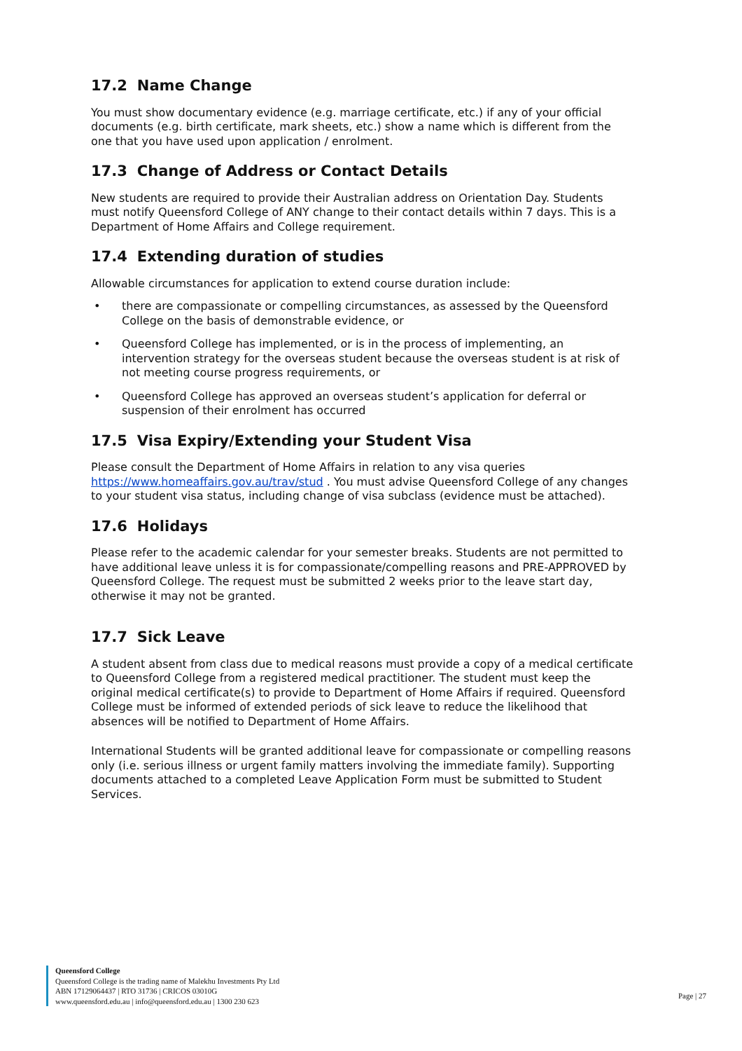17.2 Name Change
You must show documentary evidence (e.g. marriage certificate, etc.) if any of your official documents (e.g. birth certificate, mark sheets, etc.) show a name which is different from the one that you have used upon application / enrolment.
17.3 Change of Address or Contact Details
New students are required to provide their Australian address on Orientation Day. Students must notify Queensford College of ANY change to their contact details within 7 days. This is a Department of Home Affairs and College requirement.
17.4 Extending duration of studies
Allowable circumstances for application to extend course duration include:
• there are compassionate or compelling circumstances, as assessed by the Queensford College on the basis of demonstrable evidence, or
• Queensford College has implemented, or is in the process of implementing, an intervention strategy for the overseas student because the overseas student is at risk of not meeting course progress requirements, or
• Queensford College has approved an overseas student’s application for deferral or suspension of their enrolment has occurred
17.5 Visa Expiry/Extending your Student Visa
Please consult the Department of Home Affairs in relation to any visa queries https://www.homeaffairs.gov.au/trav/stud . You must advise Queensford College of any changes to your student visa status, including change of visa subclass (evidence must be attached).
17.6 Holidays
Please refer to the academic calendar for your semester breaks. Students are not permitted to have additional leave unless it is for compassionate/compelling reasons and PRE-APPROVED by Queensford College. The request must be submitted 2 weeks prior to the leave start day, otherwise it may not be granted.
17.7 Sick Leave
A student absent from class due to medical reasons must provide a copy of a medical certificate to Queensford College from a registered medical practitioner. The student must keep the original medical certificate(s) to provide to Department of Home Affairs if required. Queensford College must be informed of extended periods of sick leave to reduce the likelihood that absences will be notified to Department of Home Affairs.
International Students will be granted additional leave for compassionate or compelling reasons only (i.e. serious illness or urgent family matters involving the immediate family). Supporting documents attached to a completed Leave Application Form must be submitted to Student Services.
Queensford College
Queensford College is the trading name of Malekhu Investments Pty Ltd
ABN 17129064437 | RTO 31736 | CRICOS 03010G
www.queensford.edu.au | info@queensford.edu.au | 1300 230 623
Page | 27